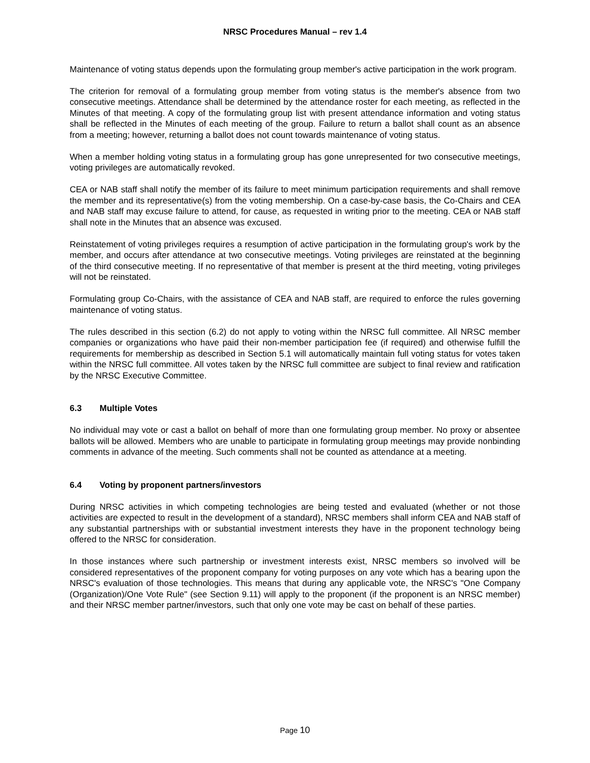NRSC Procedures Manual – rev 1.4
Maintenance of voting status depends upon the formulating group member's active participation in the work program.
The criterion for removal of a formulating group member from voting status is the member's absence from two consecutive meetings. Attendance shall be determined by the attendance roster for each meeting, as reflected in the Minutes of that meeting. A copy of the formulating group list with present attendance information and voting status shall be reflected in the Minutes of each meeting of the group. Failure to return a ballot shall count as an absence from a meeting; however, returning a ballot does not count towards maintenance of voting status.
When a member holding voting status in a formulating group has gone unrepresented for two consecutive meetings, voting privileges are automatically revoked.
CEA or NAB staff shall notify the member of its failure to meet minimum participation requirements and shall remove the member and its representative(s) from the voting membership. On a case-by-case basis, the Co-Chairs and CEA and NAB staff may excuse failure to attend, for cause, as requested in writing prior to the meeting. CEA or NAB staff shall note in the Minutes that an absence was excused.
Reinstatement of voting privileges requires a resumption of active participation in the formulating group's work by the member, and occurs after attendance at two consecutive meetings. Voting privileges are reinstated at the beginning of the third consecutive meeting. If no representative of that member is present at the third meeting, voting privileges will not be reinstated.
Formulating group Co-Chairs, with the assistance of CEA and NAB staff, are required to enforce the rules governing maintenance of voting status.
The rules described in this section (6.2) do not apply to voting within the NRSC full committee. All NRSC member companies or organizations who have paid their non-member participation fee (if required) and otherwise fulfill the requirements for membership as described in Section 5.1 will automatically maintain full voting status for votes taken within the NRSC full committee. All votes taken by the NRSC full committee are subject to final review and ratification by the NRSC Executive Committee.
6.3 Multiple Votes
No individual may vote or cast a ballot on behalf of more than one formulating group member. No proxy or absentee ballots will be allowed. Members who are unable to participate in formulating group meetings may provide nonbinding comments in advance of the meeting. Such comments shall not be counted as attendance at a meeting.
6.4 Voting by proponent partners/investors
During NRSC activities in which competing technologies are being tested and evaluated (whether or not those activities are expected to result in the development of a standard), NRSC members shall inform CEA and NAB staff of any substantial partnerships with or substantial investment interests they have in the proponent technology being offered to the NRSC for consideration.
In those instances where such partnership or investment interests exist, NRSC members so involved will be considered representatives of the proponent company for voting purposes on any vote which has a bearing upon the NRSC's evaluation of those technologies. This means that during any applicable vote, the NRSC's "One Company (Organization)/One Vote Rule" (see Section 9.11) will apply to the proponent (if the proponent is an NRSC member) and their NRSC member partner/investors, such that only one vote may be cast on behalf of these parties.
Page 10